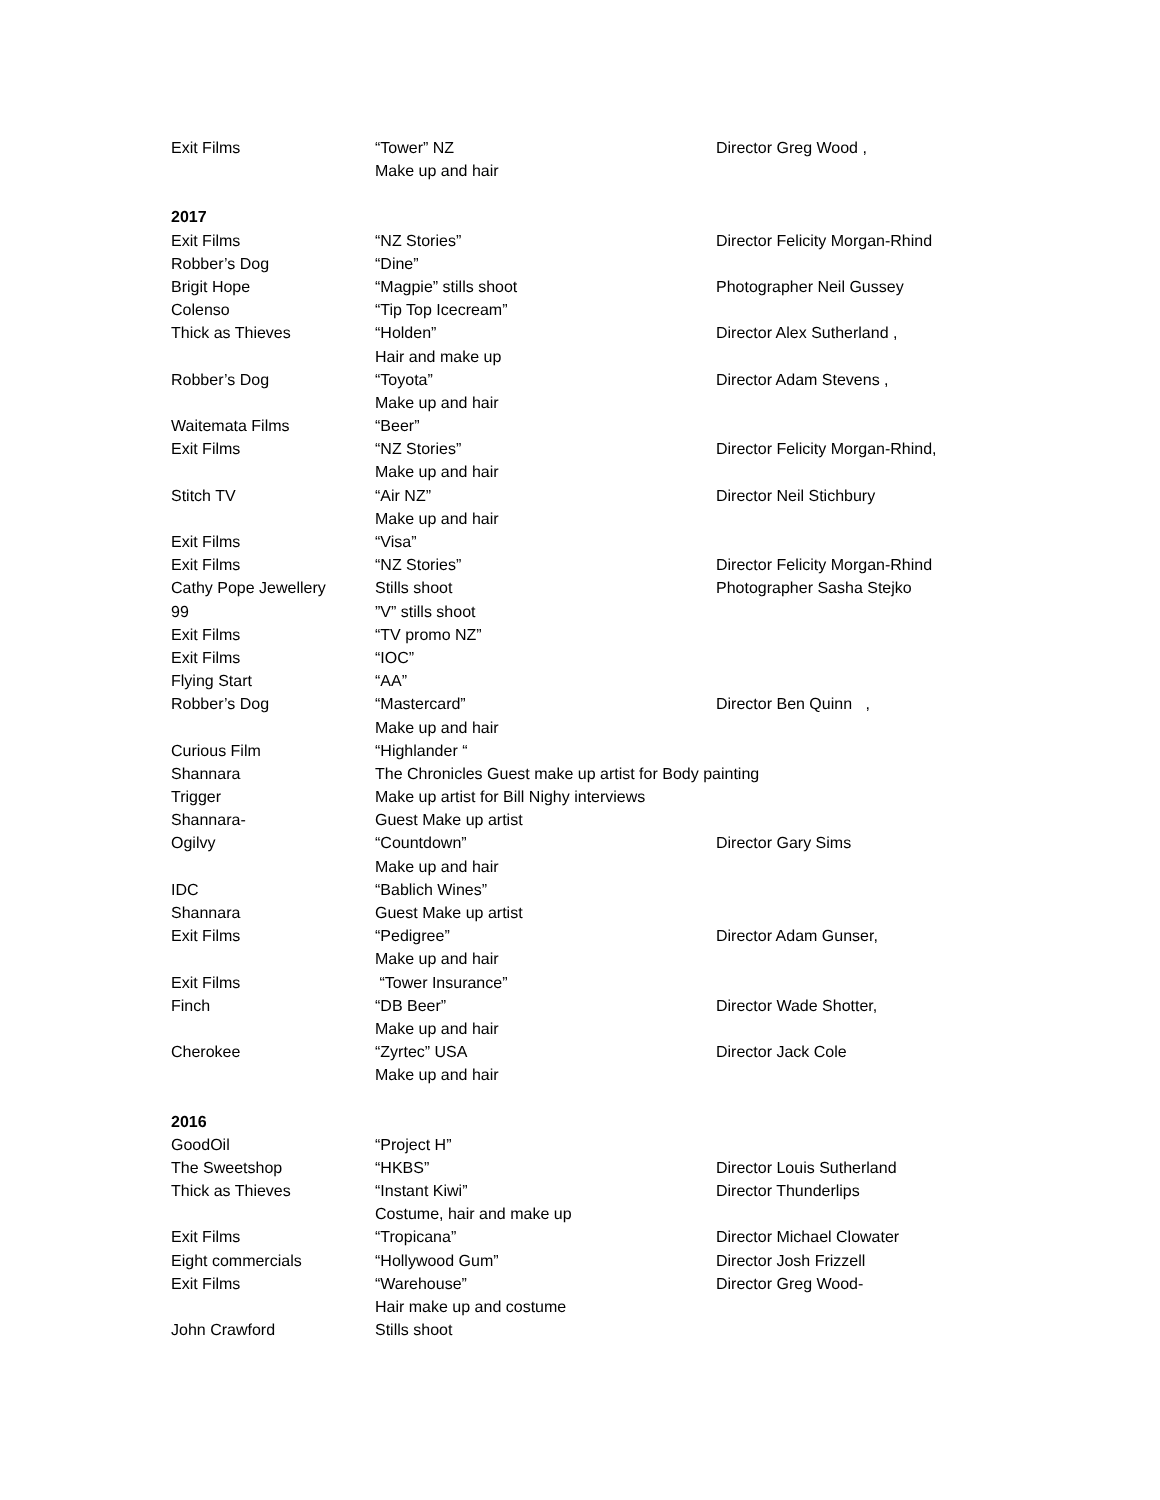| Exit Films | “Tower” NZ | Director Greg Wood , |
| | Make up and hair | |
| 2017 | | |
| Exit Films | “NZ Stories” | Director Felicity Morgan-Rhind |
| Robber’s Dog | “Dine” | |
| Brigit Hope | “Magpie” stills shoot | Photographer Neil Gussey |
| Colenso | “Tip Top Icecream” | |
| Thick as Thieves | “Holden” | Director Alex Sutherland , |
| | Hair and make up | |
| Robber’s Dog | “Toyota” | Director Adam Stevens , |
| | Make up and hair | |
| Waitemata Films | “Beer” | |
| Exit Films | “NZ Stories” | Director Felicity Morgan-Rhind, |
| | Make up and hair | |
| Stitch TV | “Air NZ” | Director Neil Stichbury |
| | Make up and hair | |
| Exit Films | “Visa” | |
| Exit Films | “NZ Stories” | Director Felicity Morgan-Rhind |
| Cathy Pope Jewellery | Stills shoot | Photographer Sasha Stejko |
| 99 | ”V” stills shoot | |
| Exit Films | “TV promo NZ” | |
| Exit Films | “IOC” | |
| Flying Start | “AA” | |
| Robber’s Dog | “Mastercard” | Director Ben Quinn , |
| | Make up and hair | |
| Curious Film | “Highlander “ | |
| Shannara | The Chronicles Guest make up artist for Body painting | |
| Trigger | Make up artist for Bill Nighy interviews | |
| Shannara- | Guest Make up artist | |
| Ogilvy | “Countdown” | Director Gary Sims |
| | Make up and hair | |
| IDC | “Bablich Wines” | |
| Shannara | Guest Make up artist | |
| Exit Films | “Pedigree” | Director Adam Gunser, |
| | Make up and hair | |
| Exit Films | “Tower Insurance” | |
| Finch | “DB Beer” | Director Wade Shotter, |
| | Make up and hair | |
| Cherokee | “Zyrtec” USA | Director Jack Cole |
| | Make up and hair | |
| 2016 | | |
| GoodOil | “Project H” | |
| The Sweetshop | “HKBS” | Director Louis Sutherland |
| Thick as Thieves | “Instant Kiwi” | Director Thunderlips |
| | Costume, hair and make up | |
| Exit Films | “Tropicana” | Director Michael Clowater |
| Eight commercials | “Hollywood Gum” | Director Josh Frizzell |
| Exit Films | “Warehouse” | Director Greg Wood- |
| | Hair make up and costume | |
| John Crawford | Stills shoot | |